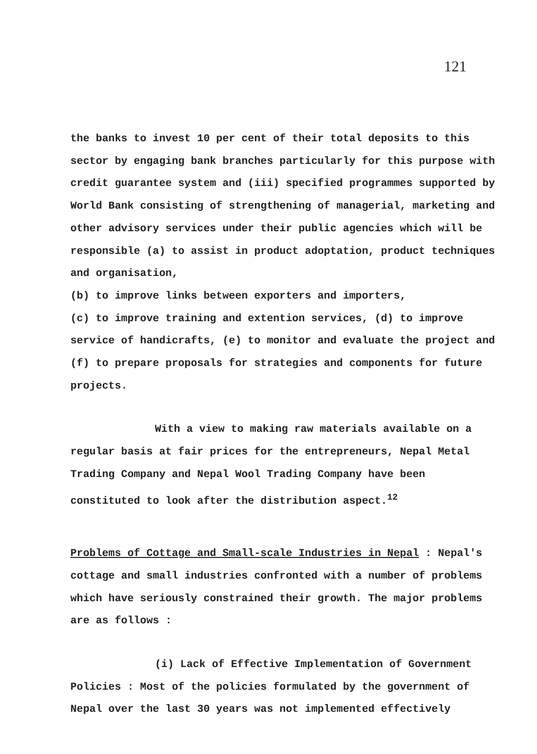121
the banks to invest 10 per cent of their total deposits to this sector by engaging bank branches particularly for this purpose with credit guarantee system and (iii) specified programmes supported by World Bank consisting of strengthening of managerial, marketing and other advisory services under their public agencies which will be responsible (a) to assist in product adoptation, product techniques and organisation,
(b) to improve links between exporters and importers,
(c) to improve training and extention services, (d) to improve service of handicrafts, (e) to monitor and evaluate the project and (f) to prepare proposals for strategies and components for future projects.
With a view to making raw materials available on a regular basis at fair prices for the entrepreneurs, Nepal Metal Trading Company and Nepal Wool Trading Company have been constituted to look after the distribution aspect.<sup>12</sup>
Problems of Cottage and Small-scale Industries in Nepal : Nepal's cottage and small industries confronted with a number of problems which have seriously constrained their growth. The major problems are as follows :
(i) Lack of Effective Implementation of Government Policies : Most of the policies formulated by the government of Nepal over the last 30 years was not implemented effectively